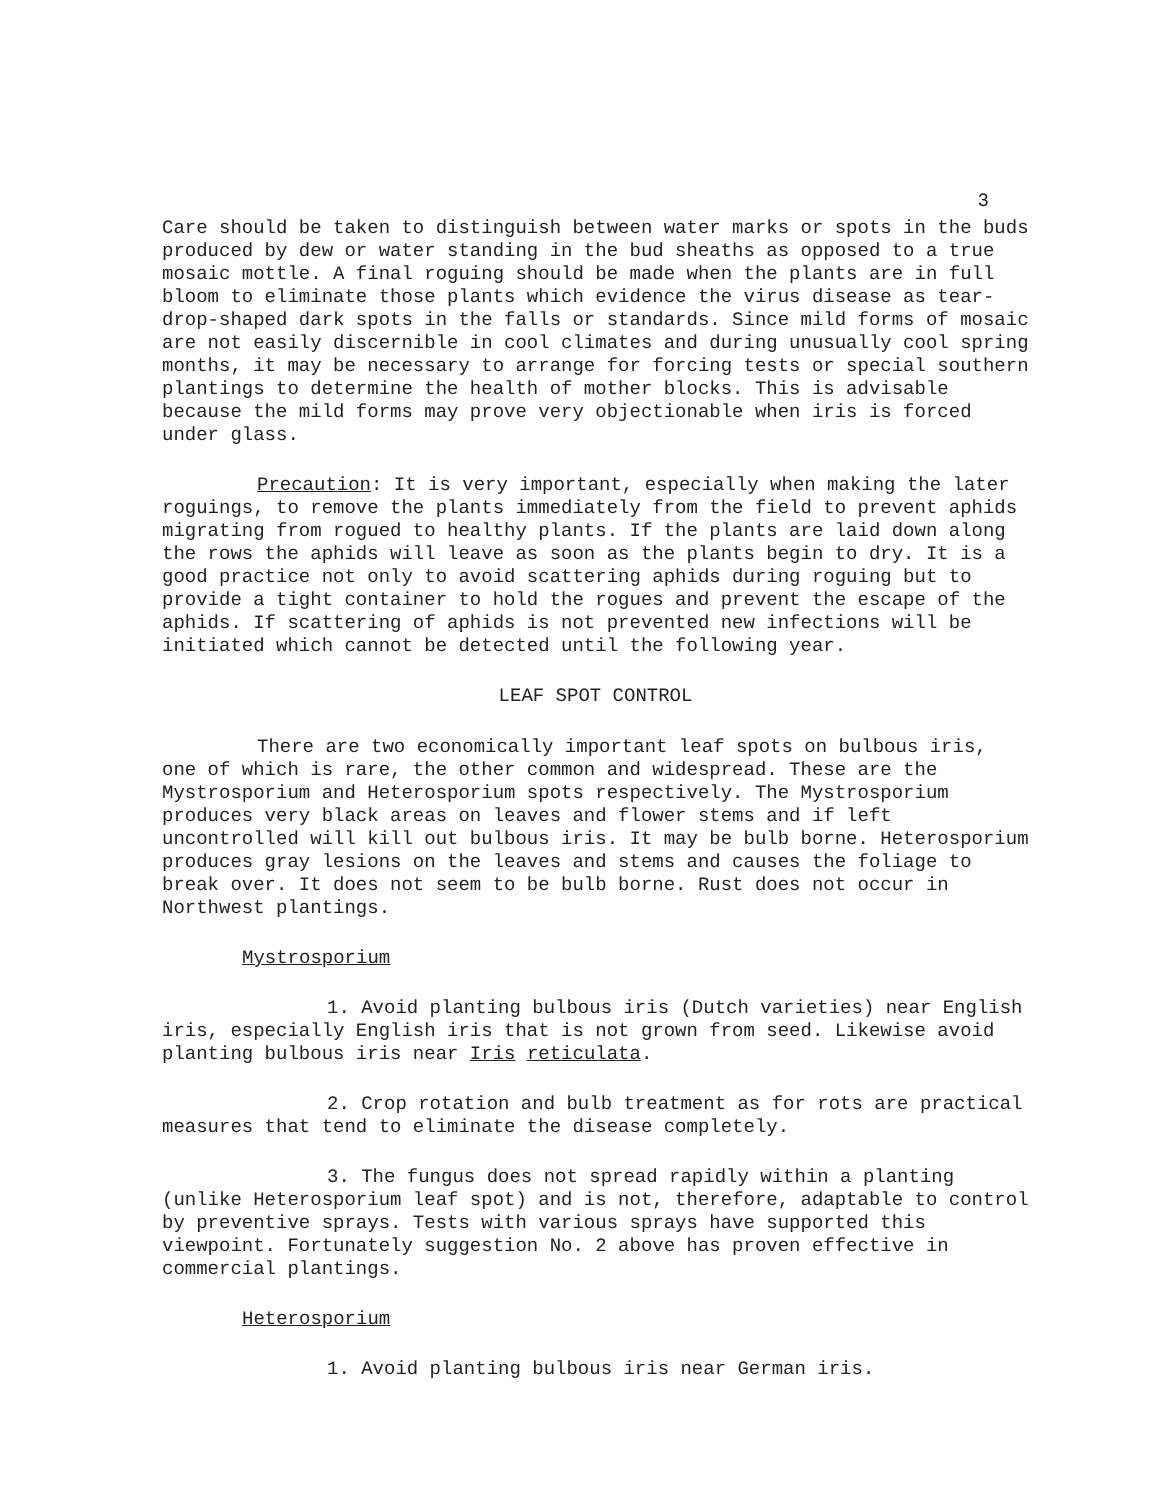3
Care should be taken to distinguish between water marks or spots in the buds produced by dew or water standing in the bud sheaths as opposed to a true mosaic mottle. A final roguing should be made when the plants are in full bloom to eliminate those plants which evidence the virus disease as tear-drop-shaped dark spots in the falls or standards. Since mild forms of mosaic are not easily discernible in cool climates and during unusually cool spring months, it may be necessary to arrange for forcing tests or special southern plantings to determine the health of mother blocks. This is advisable because the mild forms may prove very objectionable when iris is forced under glass.
Precaution: It is very important, especially when making the later roguings, to remove the plants immediately from the field to prevent aphids migrating from rogued to healthy plants. If the plants are laid down along the rows the aphids will leave as soon as the plants begin to dry. It is a good practice not only to avoid scattering aphids during roguing but to provide a tight container to hold the rogues and prevent the escape of the aphids. If scattering of aphids is not prevented new infections will be initiated which cannot be detected until the following year.
LEAF SPOT CONTROL
There are two economically important leaf spots on bulbous iris, one of which is rare, the other common and widespread. These are the Mystrosporium and Heterosporium spots respectively. The Mystrosporium produces very black areas on leaves and flower stems and if left uncontrolled will kill out bulbous iris. It may be bulb borne. Heterosporium produces gray lesions on the leaves and stems and causes the foliage to break over. It does not seem to be bulb borne. Rust does not occur in Northwest plantings.
Mystrosporium
1. Avoid planting bulbous iris (Dutch varieties) near English iris, especially English iris that is not grown from seed. Likewise avoid planting bulbous iris near Iris reticulata.
2. Crop rotation and bulb treatment as for rots are practical measures that tend to eliminate the disease completely.
3. The fungus does not spread rapidly within a planting (unlike Heterosporium leaf spot) and is not, therefore, adaptable to control by preventive sprays. Tests with various sprays have supported this viewpoint. Fortunately suggestion No. 2 above has proven effective in commercial plantings.
Heterosporium
1. Avoid planting bulbous iris near German iris.